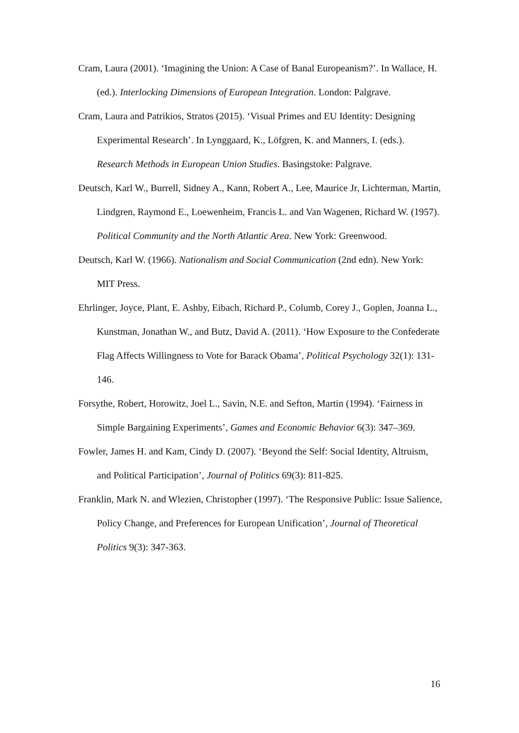Cram, Laura (2001). ‘Imagining the Union: A Case of Banal Europeanism?’. In Wallace, H. (ed.). Interlocking Dimensions of European Integration. London: Palgrave.
Cram, Laura and Patrikios, Stratos (2015). ‘Visual Primes and EU Identity: Designing Experimental Research’. In Lynggaard, K., Löfgren, K. and Manners, I. (eds.). Research Methods in European Union Studies. Basingstoke: Palgrave.
Deutsch, Karl W., Burrell, Sidney A., Kann, Robert A., Lee, Maurice Jr, Lichterman, Martin, Lindgren, Raymond E., Loewenheim, Francis L. and Van Wagenen, Richard W. (1957). Political Community and the North Atlantic Area. New York: Greenwood.
Deutsch, Karl W. (1966). Nationalism and Social Communication (2nd edn). New York: MIT Press.
Ehrlinger, Joyce, Plant, E. Ashby, Eibach, Richard P., Columb, Corey J., Goplen, Joanna L., Kunstman, Jonathan W., and Butz, David A. (2011). ‘How Exposure to the Confederate Flag Affects Willingness to Vote for Barack Obama’, Political Psychology 32(1): 131-146.
Forsythe, Robert, Horowitz, Joel L., Savin, N.E. and Sefton, Martin (1994). ‘Fairness in Simple Bargaining Experiments’, Games and Economic Behavior 6(3): 347–369.
Fowler, James H. and Kam, Cindy D. (2007). ‘Beyond the Self: Social Identity, Altruism, and Political Participation’, Journal of Politics 69(3): 811-825.
Franklin, Mark N. and Wlezien, Christopher (1997). ‘The Responsive Public: Issue Salience, Policy Change, and Preferences for European Unification’, Journal of Theoretical Politics 9(3): 347-363.
16